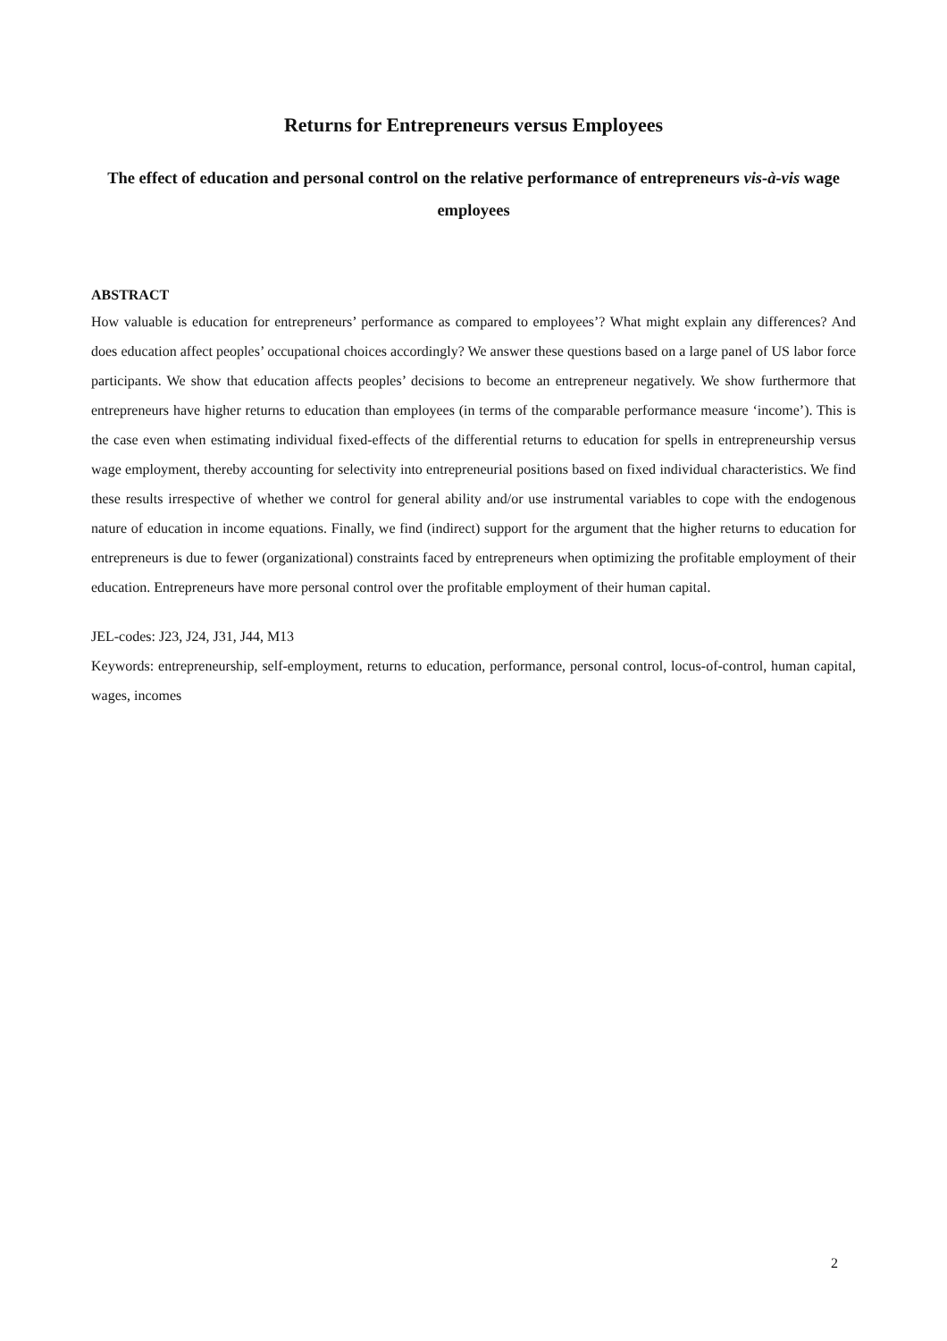Returns for Entrepreneurs versus Employees
The effect of education and personal control on the relative performance of entrepreneurs vis-à-vis wage employees
ABSTRACT
How valuable is education for entrepreneurs’ performance as compared to employees’? What might explain any differences? And does education affect peoples’ occupational choices accordingly? We answer these questions based on a large panel of US labor force participants. We show that education affects peoples’ decisions to become an entrepreneur negatively. We show furthermore that entrepreneurs have higher returns to education than employees (in terms of the comparable performance measure ‘income’). This is the case even when estimating individual fixed-effects of the differential returns to education for spells in entrepreneurship versus wage employment, thereby accounting for selectivity into entrepreneurial positions based on fixed individual characteristics. We find these results irrespective of whether we control for general ability and/or use instrumental variables to cope with the endogenous nature of education in income equations. Finally, we find (indirect) support for the argument that the higher returns to education for entrepreneurs is due to fewer (organizational) constraints faced by entrepreneurs when optimizing the profitable employment of their education. Entrepreneurs have more personal control over the profitable employment of their human capital.
JEL-codes: J23, J24, J31, J44, M13
Keywords: entrepreneurship, self-employment, returns to education, performance, personal control, locus-of-control, human capital, wages, incomes
2